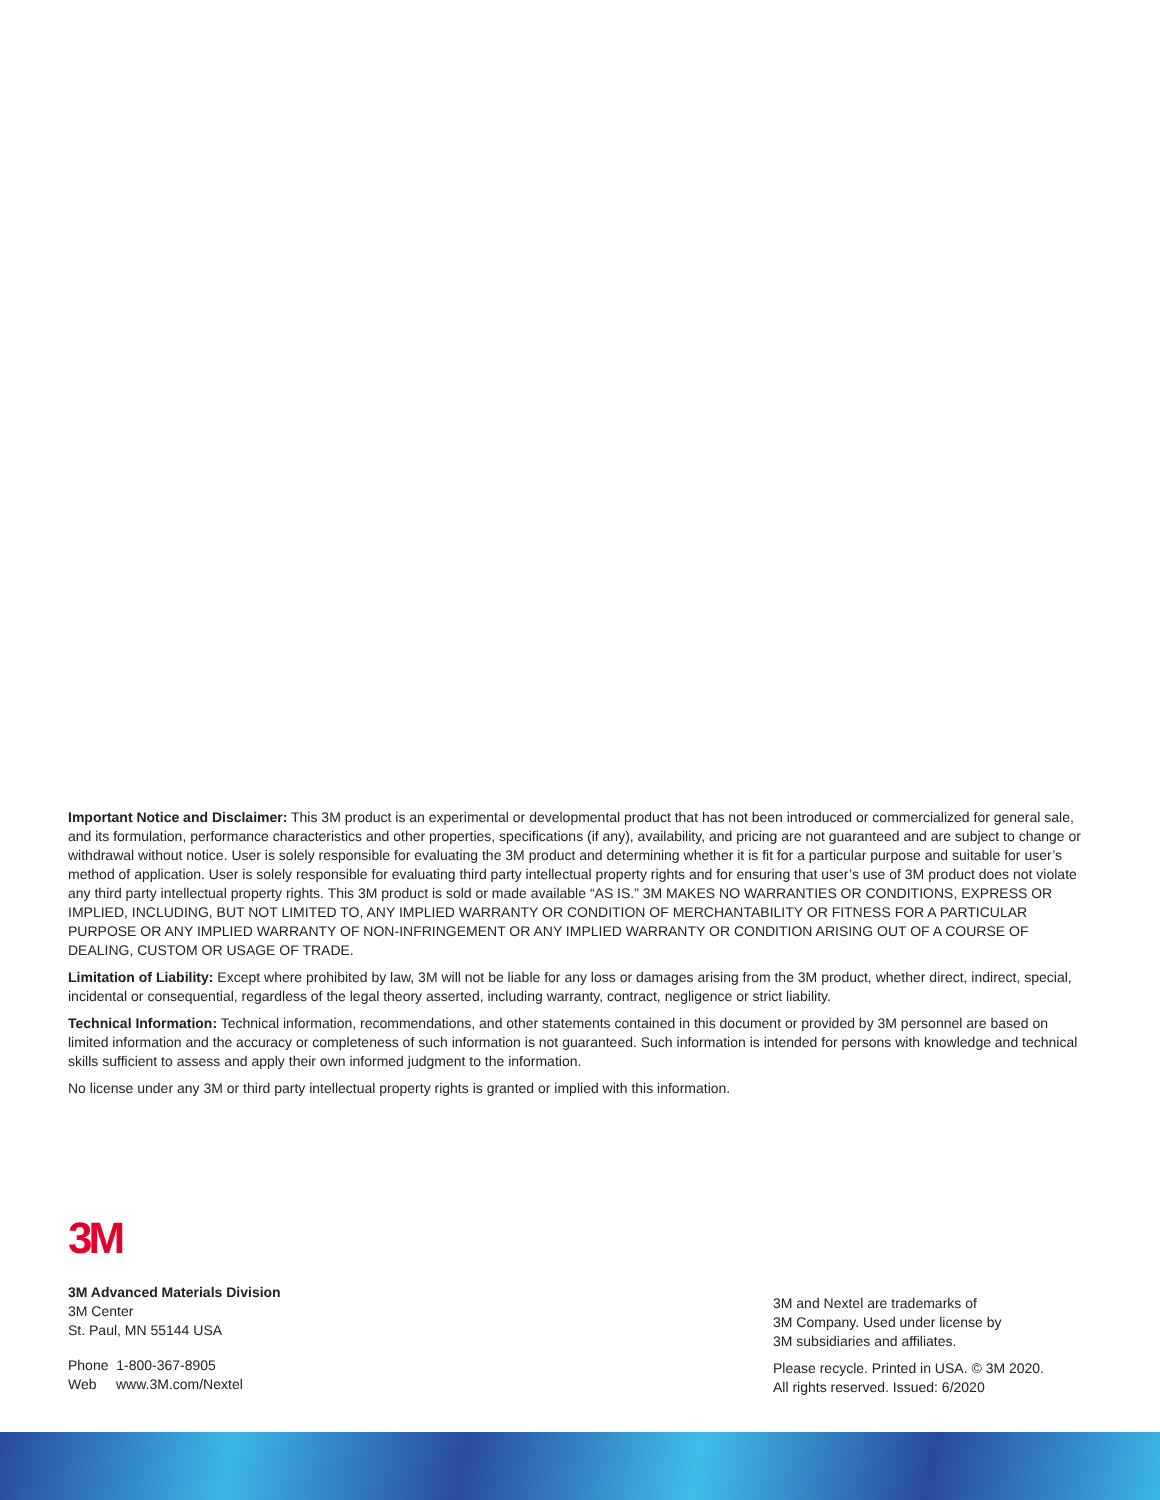Important Notice and Disclaimer: This 3M product is an experimental or developmental product that has not been introduced or commercialized for general sale, and its formulation, performance characteristics and other properties, specifications (if any), availability, and pricing are not guaranteed and are subject to change or withdrawal without notice. User is solely responsible for evaluating the 3M product and determining whether it is fit for a particular purpose and suitable for user’s method of application. User is solely responsible for evaluating third party intellectual property rights and for ensuring that user’s use of 3M product does not violate any third party intellectual property rights. This 3M product is sold or made available “AS IS.” 3M MAKES NO WARRANTIES OR CONDITIONS, EXPRESS OR IMPLIED, INCLUDING, BUT NOT LIMITED TO, ANY IMPLIED WARRANTY OR CONDITION OF MERCHANTABILITY OR FITNESS FOR A PARTICULAR PURPOSE OR ANY IMPLIED WARRANTY OF NON-INFRINGEMENT OR ANY IMPLIED WARRANTY OR CONDITION ARISING OUT OF A COURSE OF DEALING, CUSTOM OR USAGE OF TRADE.
Limitation of Liability: Except where prohibited by law, 3M will not be liable for any loss or damages arising from the 3M product, whether direct, indirect, special, incidental or consequential, regardless of the legal theory asserted, including warranty, contract, negligence or strict liability.
Technical Information: Technical information, recommendations, and other statements contained in this document or provided by 3M personnel are based on limited information and the accuracy or completeness of such information is not guaranteed. Such information is intended for persons with knowledge and technical skills sufficient to assess and apply their own informed judgment to the information.
No license under any 3M or third party intellectual property rights is granted or implied with this information.
3M
3M Advanced Materials Division
3M Center
St. Paul, MN 55144 USA
Phone 1-800-367-8905
Web www.3M.com/Nextel
3M and Nextel are trademarks of
3M Company. Used under license by
3M subsidiaries and affiliates.
Please recycle. Printed in USA. © 3M 2020.
All rights reserved. Issued: 6/2020